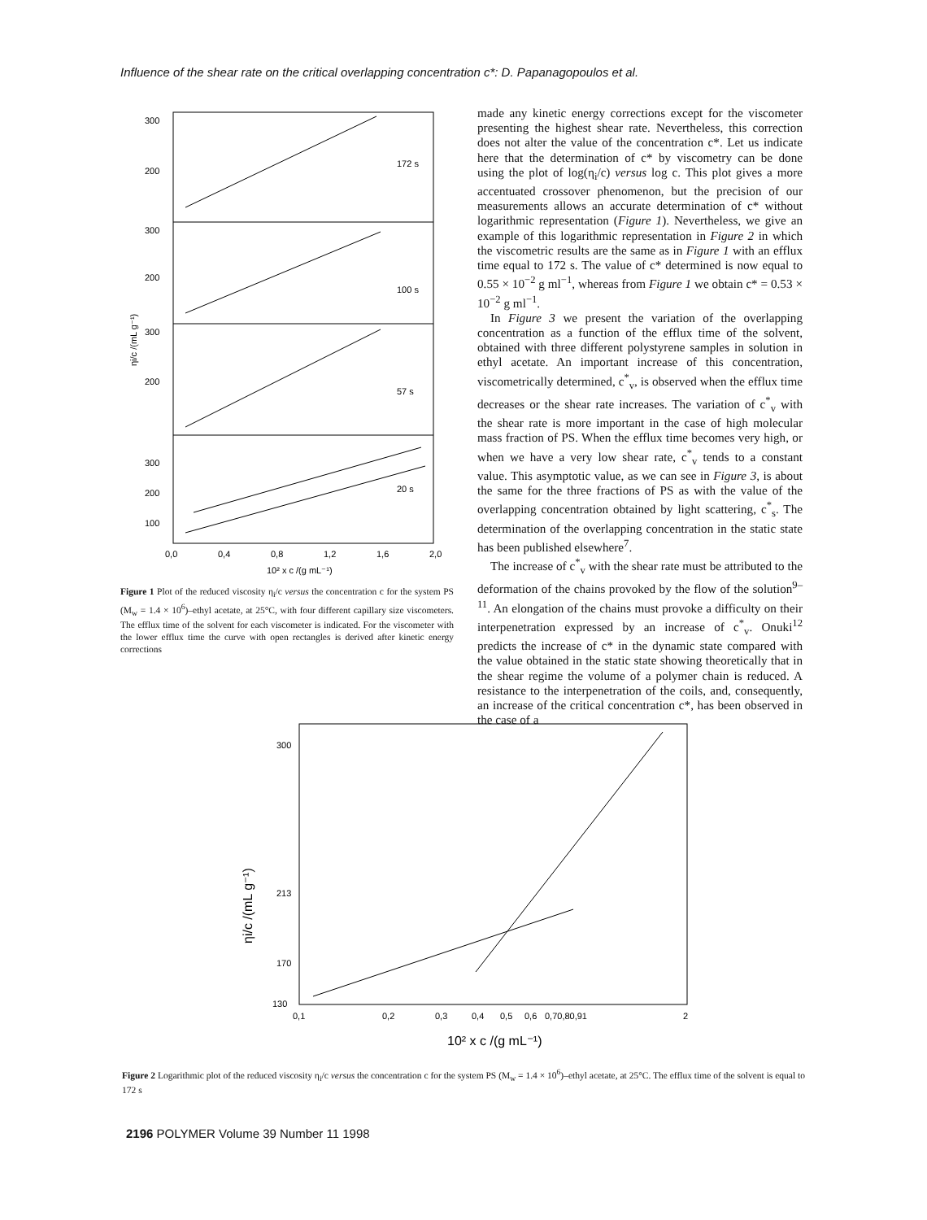Influence of the shear rate on the critical overlapping concentration c*: D. Papanagopoulos et al.
300
200
300
200
300
200
300
200
100
172 s
100 s
57 s
20 s
0,0
0,4
0,8
1,2
1,6
2,0
10² x c /(g mL⁻¹)
ηi/c /(mL g⁻¹)
Figure 1 Plot of the reduced viscosity η<sub>i</sub>/c versus the concentration c for the system PS (M<sub>w</sub> = 1.4 × 10<sup>6</sup>)–ethyl acetate, at 25°C, with four different capillary size viscometers. The efflux time of the solvent for each viscometer is indicated. For the viscometer with the lower efflux time the curve with open rectangles is derived after kinetic energy corrections
made any kinetic energy corrections except for the viscometer presenting the highest shear rate. Nevertheless, this correction does not alter the value of the concentration c*. Let us indicate here that the determination of c* by viscometry can be done using the plot of log(η<sub>i</sub>/c) versus log c. This plot gives a more accentuated crossover phenomenon, but the precision of our measurements allows an accurate determination of c* without logarithmic representation (Figure 1). Nevertheless, we give an example of this logarithmic representation in Figure 2 in which the viscometric results are the same as in Figure 1 with an efflux time equal to 172 s. The value of c* determined is now equal to 0.55 × 10<sup>−2</sup> g ml<sup>−1</sup>, whereas from Figure 1 we obtain c* = 0.53 × 10<sup>−2</sup> g ml<sup>−1</sup>.
In Figure 3 we present the variation of the overlapping concentration as a function of the efflux time of the solvent, obtained with three different polystyrene samples in solution in ethyl acetate. An important increase of this concentration, viscometrically determined, c<sup>*</sup><sub>v</sub>, is observed when the efflux time decreases or the shear rate increases. The variation of c<sup>*</sup><sub>v</sub> with the shear rate is more important in the case of high molecular mass fraction of PS. When the efflux time becomes very high, or when we have a very low shear rate, c<sup>*</sup><sub>v</sub> tends to a constant value. This asymptotic value, as we can see in Figure 3, is about the same for the three fractions of PS as with the value of the overlapping concentration obtained by light scattering, c<sup>*</sup><sub>s</sub>. The determination of the overlapping concentration in the static state has been published elsewhere<sup>7</sup>.
The increase of c<sup>*</sup><sub>v</sub> with the shear rate must be attributed to the deformation of the chains provoked by the flow of the solution<sup>9–11</sup>. An elongation of the chains must provoke a difficulty on their interpenetration expressed by an increase of c<sup>*</sup><sub>v</sub>. Onuki<sup>12</sup> predicts the increase of c* in the dynamic state compared with the value obtained in the static state showing theoretically that in the shear regime the volume of a polymer chain is reduced. A resistance to the interpenetration of the coils, and, consequently, an increase of the critical concentration c*, has been observed in the case of a
300
213
170
130
0,1
0,2
0,3
0,4
0,5
0,6
0,70,80,91
2
10² x c /(g mL⁻¹)
ηi/c /(mL g⁻¹)
Figure 2 Logarithmic plot of the reduced viscosity η<sub>i</sub>/c versus the concentration c for the system PS (M<sub>w</sub> = 1.4 × 10<sup>6</sup>)–ethyl acetate, at 25°C. The efflux time of the solvent is equal to 172 s
2196 POLYMER Volume 39 Number 11 1998